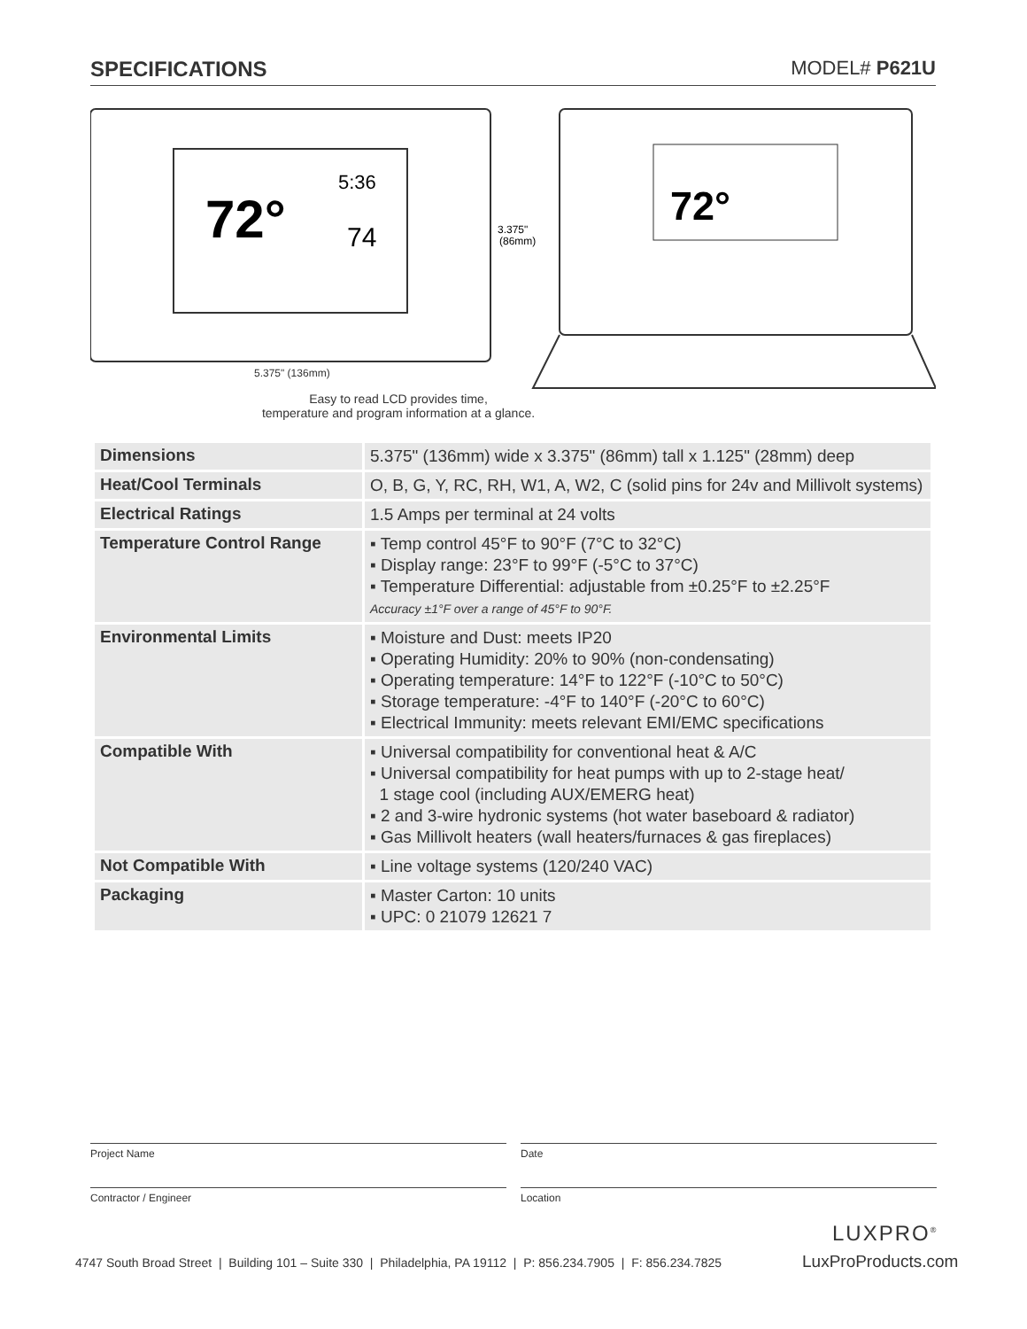SPECIFICATIONS MODEL# P621U
72°
5:36
74
3.375"
(86mm)
72°
5.375" (136mm)
Easy to read LCD provides time,
temperature and program information at a glance.
| Dimensions | 5.375" (136mm) wide x 3.375" (86mm) tall x 1.125" (28mm) deep |
| Heat/Cool Terminals | O, B, G, Y, RC, RH, W1, A, W2, C (solid pins for 24v and Millivolt systems) |
| Electrical Ratings | 1.5 Amps per terminal at 24 volts |
| Temperature Control Range | ▪ Temp control 45°F to 90°F (7°C to 32°C) ▪ Display range: 23°F to 99°F (-5°C to 37°C) ▪ Temperature Differential: adjustable from ±0.25°F to ±2.25°F Accuracy ±1°F over a range of 45°F to 90°F. |
| Environmental Limits | ▪ Moisture and Dust: meets IP20 ▪ Operating Humidity: 20% to 90% (non-condensating) ▪ Operating temperature: 14°F to 122°F (-10°C to 50°C) ▪ Storage temperature: -4°F to 140°F (-20°C to 60°C) ▪ Electrical Immunity: meets relevant EMI/EMC specifications |
| Compatible With | ▪ Universal compatibility for conventional heat & A/C ▪ Universal compatibility for heat pumps with up to 2-stage heat/ 1 stage cool (including AUX/EMERG heat) ▪ 2 and 3-wire hydronic systems (hot water baseboard & radiator) ▪ Gas Millivolt heaters (wall heaters/furnaces & gas fireplaces) |
| Not Compatible With | ▪ Line voltage systems (120/240 VAC) |
| Packaging | ▪ Master Carton: 10 units ▪ UPC: 0 21079 12621 7 |
Project Name Date
Contractor / Engineer Location
LUXPRO<sup>®</sup>
4747 South Broad Street | Building 101 – Suite 330 | Philadelphia, PA 19112 | P: 856.234.7905 | F: 856.234.7825
LuxProProducts.com